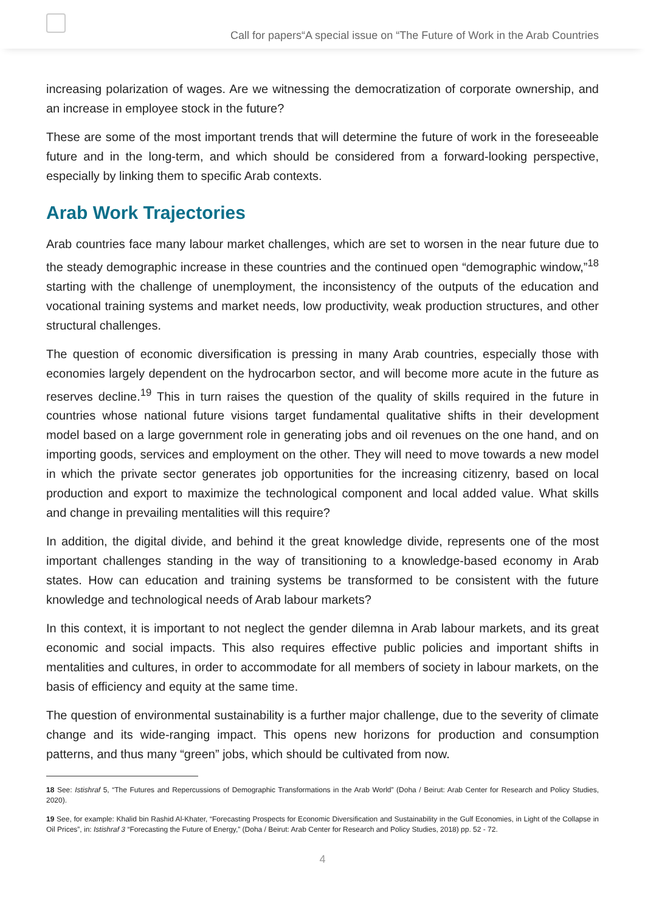Call for papers“A special issue on “The Future of Work in the Arab Countries
increasing polarization of wages. Are we witnessing the democratization of corporate ownership, and an increase in employee stock in the future?
These are some of the most important trends that will determine the future of work in the foreseeable future and in the long-term, and which should be considered from a forward-looking perspective, especially by linking them to specific Arab contexts.
Arab Work Trajectories
Arab countries face many labour market challenges, which are set to worsen in the near future due to the steady demographic increase in these countries and the continued open “demographic window,”<sup>18</sup> starting with the challenge of unemployment, the inconsistency of the outputs of the education and vocational training systems and market needs, low productivity, weak production structures, and other structural challenges.
The question of economic diversification is pressing in many Arab countries, especially those with economies largely dependent on the hydrocarbon sector, and will become more acute in the future as reserves decline.<sup>19</sup> This in turn raises the question of the quality of skills required in the future in countries whose national future visions target fundamental qualitative shifts in their development model based on a large government role in generating jobs and oil revenues on the one hand, and on importing goods, services and employment on the other. They will need to move towards a new model in which the private sector generates job opportunities for the increasing citizenry, based on local production and export to maximize the technological component and local added value. What skills and change in prevailing mentalities will this require?
In addition, the digital divide, and behind it the great knowledge divide, represents one of the most important challenges standing in the way of transitioning to a knowledge-based economy in Arab states. How can education and training systems be transformed to be consistent with the future knowledge and technological needs of Arab labour markets?
In this context, it is important to not neglect the gender dilemna in Arab labour markets, and its great economic and social impacts. This also requires effective public policies and important shifts in mentalities and cultures, in order to accommodate for all members of society in labour markets, on the basis of efficiency and equity at the same time.
The question of environmental sustainability is a further major challenge, due to the severity of climate change and its wide-ranging impact. This opens new horizons for production and consumption patterns, and thus many “green” jobs, which should be cultivated from now.
18 See: Istishraf 5, “The Futures and Repercussions of Demographic Transformations in the Arab World” (Doha / Beirut: Arab Center for Research and Policy Studies, 2020).
19 See, for example: Khalid bin Rashid Al-Khater, “Forecasting Prospects for Economic Diversification and Sustainability in the Gulf Economies, in Light of the Collapse in Oil Prices”, in: Istishraf 3 “Forecasting the Future of Energy,” (Doha / Beirut: Arab Center for Research and Policy Studies, 2018) pp. 52 - 72.
4